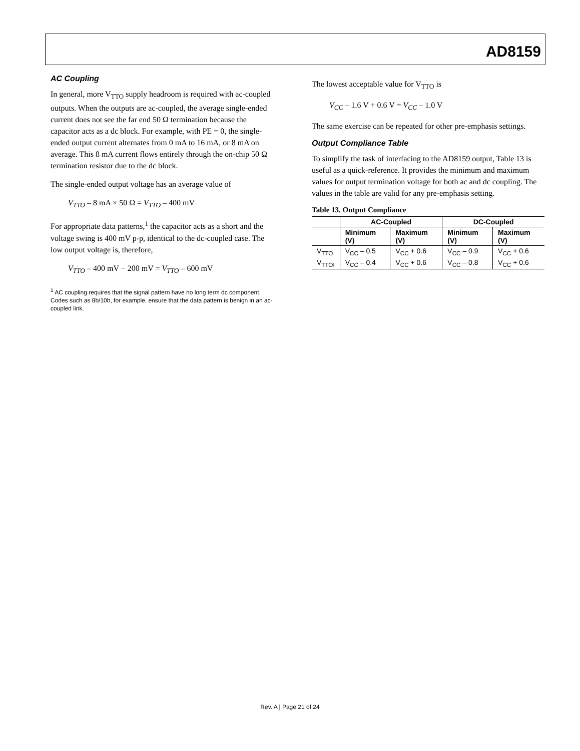AD8159
AC Coupling
In general, more V<sub>TTO</sub> supply headroom is required with ac-coupled outputs. When the outputs are ac-coupled, the average single-ended current does not see the far end 50 Ω termination because the capacitor acts as a dc block. For example, with PE = 0, the single-ended output current alternates from 0 mA to 16 mA, or 8 mA on average. This 8 mA current flows entirely through the on-chip 50 Ω termination resistor due to the dc block.
The single-ended output voltage has an average value of
V<sub>TTO</sub> – 8 mA × 50 Ω = V<sub>TTO</sub> – 400 mV
For appropriate data patterns,<sup>1</sup> the capacitor acts as a short and the voltage swing is 400 mV p-p, identical to the dc-coupled case. The low output voltage is, therefore,
V<sub>TTO</sub> – 400 mV − 200 mV = V<sub>TTO</sub> – 600 mV
<sup>1</sup> AC coupling requires that the signal pattern have no long term dc component. Codes such as 8b/10b, for example, ensure that the data pattern is benign in an ac-coupled link.
The lowest acceptable value for V<sub>TTO</sub> is
V<sub>CC</sub> – 1.6 V + 0.6 V = V<sub>CC</sub> – 1.0 V
The same exercise can be repeated for other pre-emphasis settings.
Output Compliance Table
To simplify the task of interfacing to the AD8159 output, Table 13 is useful as a quick-reference. It provides the minimum and maximum values for output termination voltage for both ac and dc coupling. The values in the table are valid for any pre-emphasis setting.
Table 13. Output Compliance
| | AC-Coupled | | DC-Coupled | |
| --- | --- | --- | --- | --- |
| | Minimum (V) | Maximum (V) | Minimum (V) | Maximum (V) |
| V<sub>TTO</sub> | V<sub>CC</sub> – 0.5 | V<sub>CC</sub> + 0.6 | V<sub>CC</sub> – 0.9 | V<sub>CC</sub> + 0.6 |
| V<sub>TTOI</sub> | V<sub>CC</sub> – 0.4 | V<sub>CC</sub> + 0.6 | V<sub>CC</sub> – 0.8 | V<sub>CC</sub> + 0.6 |
Rev. A | Page 21 of 24